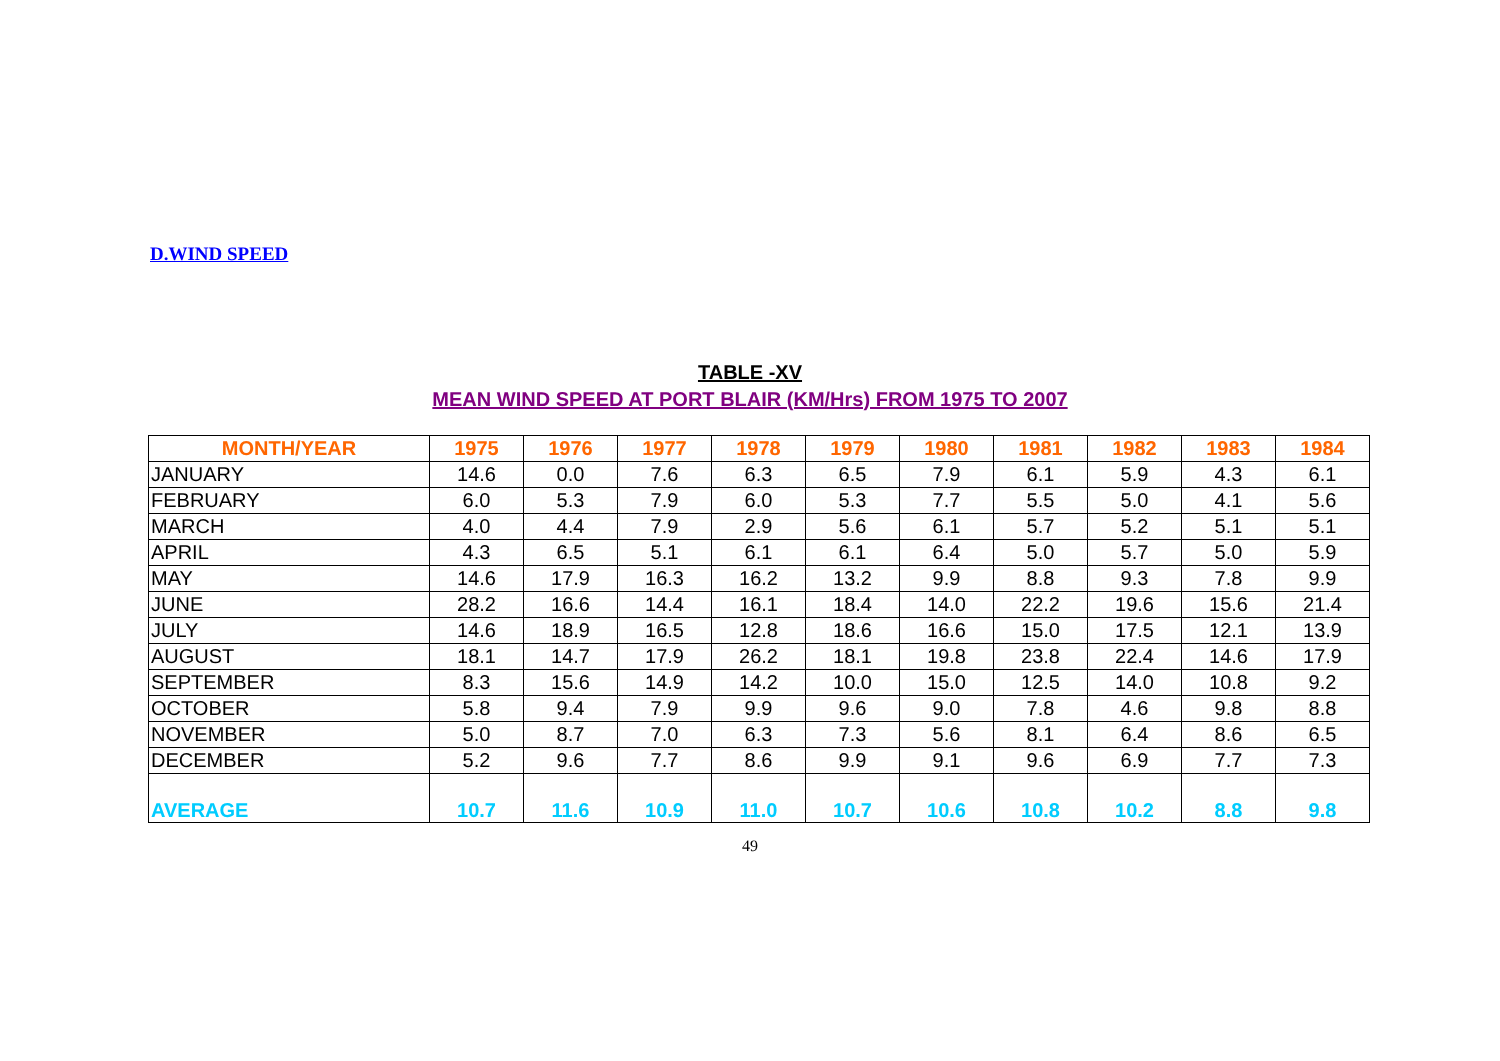D.WIND SPEED
TABLE -XV
MEAN WIND SPEED AT PORT BLAIR (KM/Hrs) FROM 1975 TO 2007
| MONTH/YEAR | 1975 | 1976 | 1977 | 1978 | 1979 | 1980 | 1981 | 1982 | 1983 | 1984 |
| --- | --- | --- | --- | --- | --- | --- | --- | --- | --- | --- |
| JANUARY | 14.6 | 0.0 | 7.6 | 6.3 | 6.5 | 7.9 | 6.1 | 5.9 | 4.3 | 6.1 |
| FEBRUARY | 6.0 | 5.3 | 7.9 | 6.0 | 5.3 | 7.7 | 5.5 | 5.0 | 4.1 | 5.6 |
| MARCH | 4.0 | 4.4 | 7.9 | 2.9 | 5.6 | 6.1 | 5.7 | 5.2 | 5.1 | 5.1 |
| APRIL | 4.3 | 6.5 | 5.1 | 6.1 | 6.1 | 6.4 | 5.0 | 5.7 | 5.0 | 5.9 |
| MAY | 14.6 | 17.9 | 16.3 | 16.2 | 13.2 | 9.9 | 8.8 | 9.3 | 7.8 | 9.9 |
| JUNE | 28.2 | 16.6 | 14.4 | 16.1 | 18.4 | 14.0 | 22.2 | 19.6 | 15.6 | 21.4 |
| JULY | 14.6 | 18.9 | 16.5 | 12.8 | 18.6 | 16.6 | 15.0 | 17.5 | 12.1 | 13.9 |
| AUGUST | 18.1 | 14.7 | 17.9 | 26.2 | 18.1 | 19.8 | 23.8 | 22.4 | 14.6 | 17.9 |
| SEPTEMBER | 8.3 | 15.6 | 14.9 | 14.2 | 10.0 | 15.0 | 12.5 | 14.0 | 10.8 | 9.2 |
| OCTOBER | 5.8 | 9.4 | 7.9 | 9.9 | 9.6 | 9.0 | 7.8 | 4.6 | 9.8 | 8.8 |
| NOVEMBER | 5.0 | 8.7 | 7.0 | 6.3 | 7.3 | 5.6 | 8.1 | 6.4 | 8.6 | 6.5 |
| DECEMBER | 5.2 | 9.6 | 7.7 | 8.6 | 9.9 | 9.1 | 9.6 | 6.9 | 7.7 | 7.3 |
| AVERAGE | 10.7 | 11.6 | 10.9 | 11.0 | 10.7 | 10.6 | 10.8 | 10.2 | 8.8 | 9.8 |
49